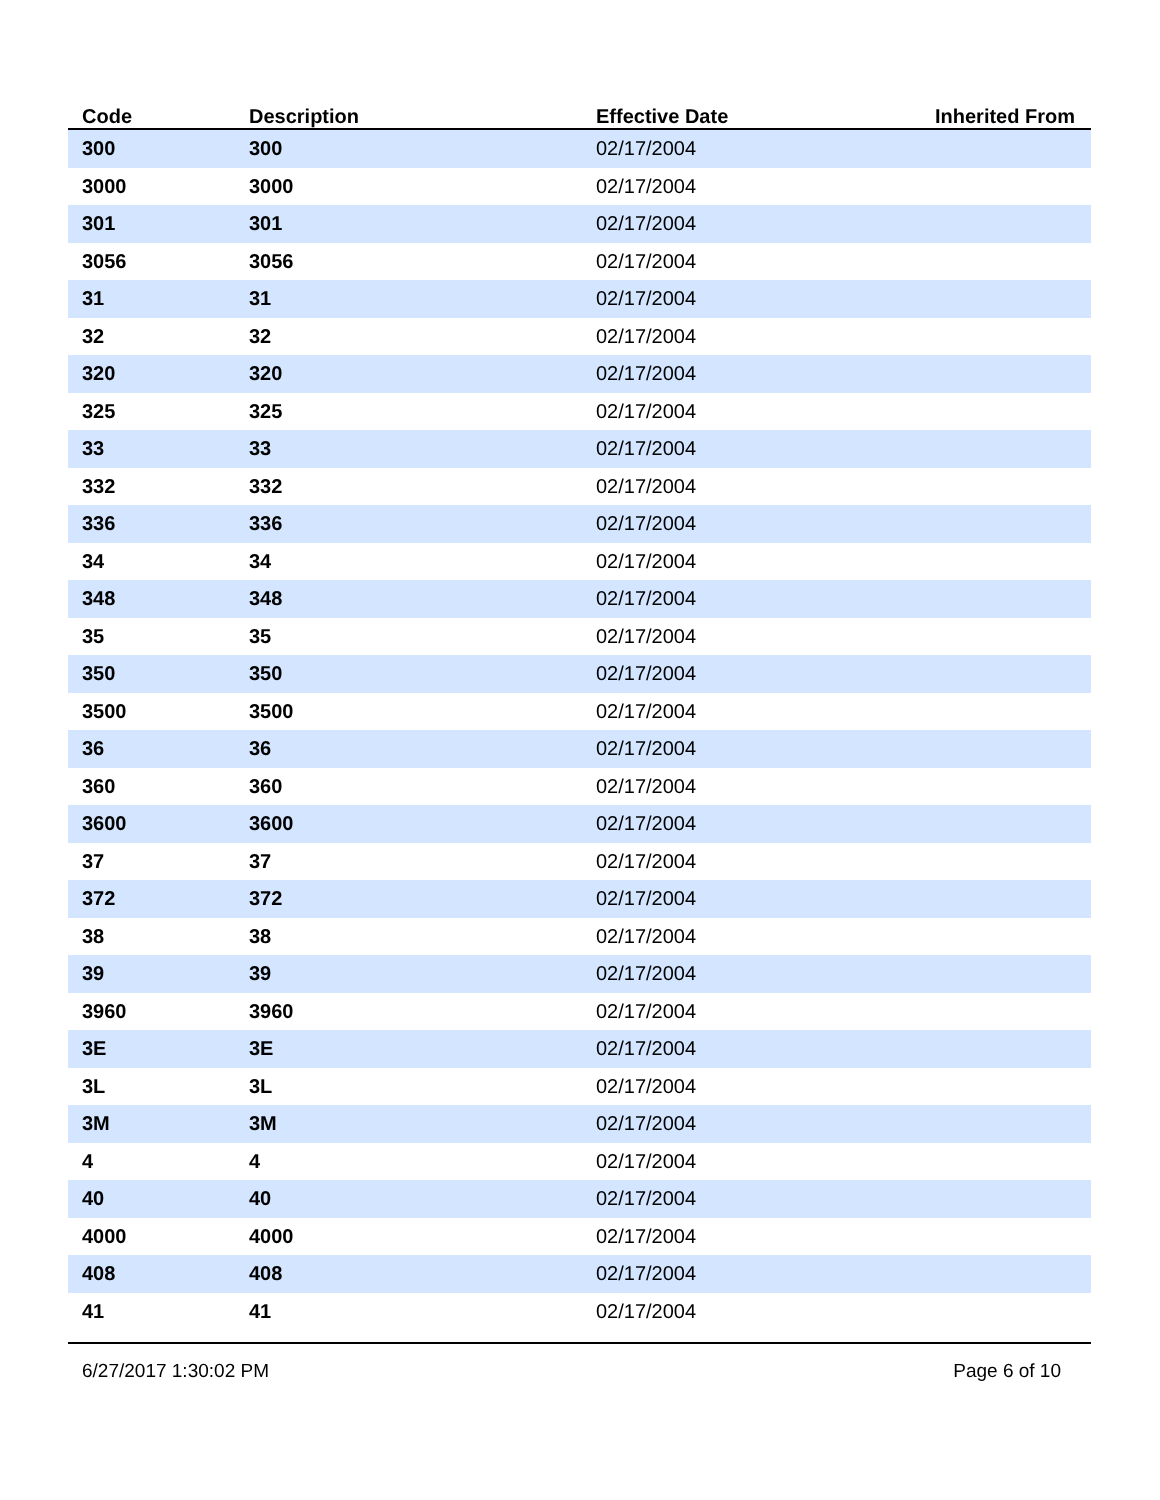| Code | Description | Effective Date | Inherited From |
| --- | --- | --- | --- |
| 300 | 300 | 02/17/2004 | |
| 3000 | 3000 | 02/17/2004 | |
| 301 | 301 | 02/17/2004 | |
| 3056 | 3056 | 02/17/2004 | |
| 31 | 31 | 02/17/2004 | |
| 32 | 32 | 02/17/2004 | |
| 320 | 320 | 02/17/2004 | |
| 325 | 325 | 02/17/2004 | |
| 33 | 33 | 02/17/2004 | |
| 332 | 332 | 02/17/2004 | |
| 336 | 336 | 02/17/2004 | |
| 34 | 34 | 02/17/2004 | |
| 348 | 348 | 02/17/2004 | |
| 35 | 35 | 02/17/2004 | |
| 350 | 350 | 02/17/2004 | |
| 3500 | 3500 | 02/17/2004 | |
| 36 | 36 | 02/17/2004 | |
| 360 | 360 | 02/17/2004 | |
| 3600 | 3600 | 02/17/2004 | |
| 37 | 37 | 02/17/2004 | |
| 372 | 372 | 02/17/2004 | |
| 38 | 38 | 02/17/2004 | |
| 39 | 39 | 02/17/2004 | |
| 3960 | 3960 | 02/17/2004 | |
| 3E | 3E | 02/17/2004 | |
| 3L | 3L | 02/17/2004 | |
| 3M | 3M | 02/17/2004 | |
| 4 | 4 | 02/17/2004 | |
| 40 | 40 | 02/17/2004 | |
| 4000 | 4000 | 02/17/2004 | |
| 408 | 408 | 02/17/2004 | |
| 41 | 41 | 02/17/2004 | |
6/27/2017 1:30:02 PM Page 6 of 10